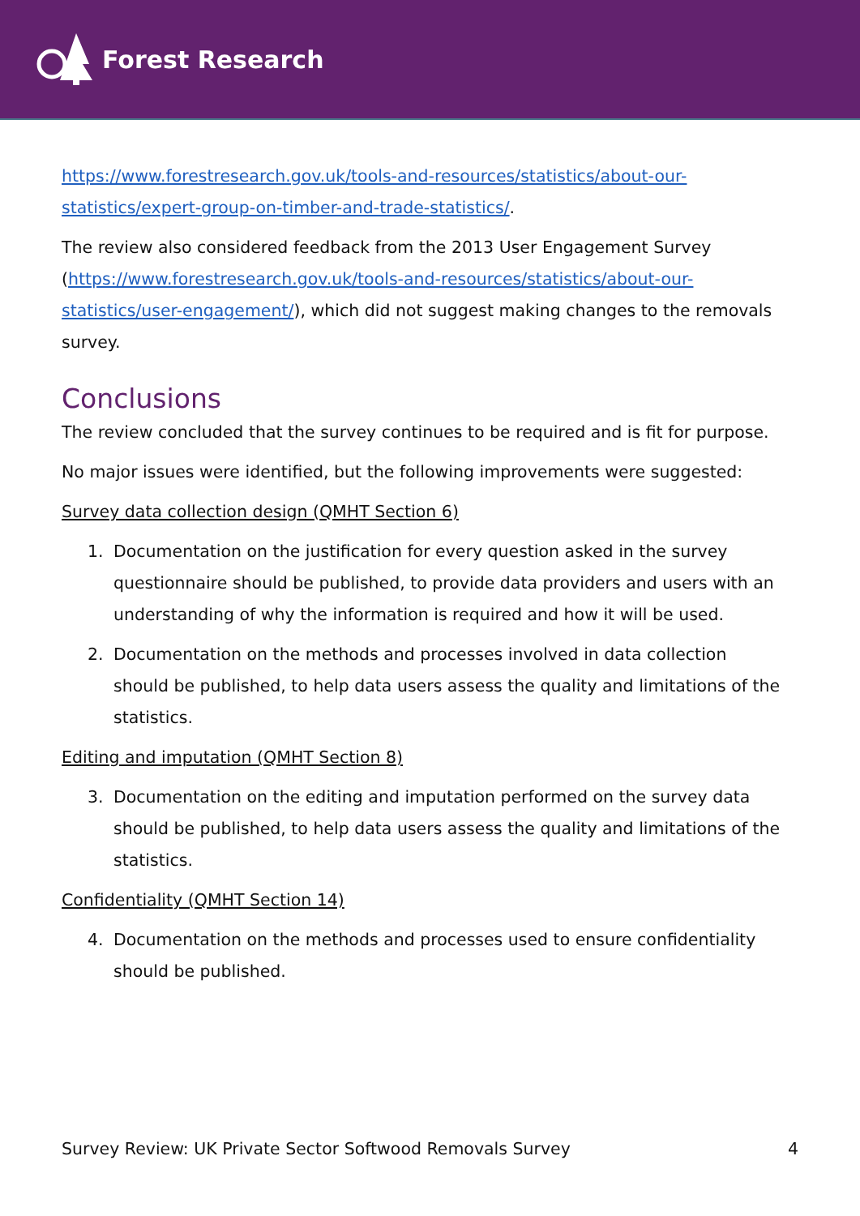Forest Research
https://www.forestresearch.gov.uk/tools-and-resources/statistics/about-our-statistics/expert-group-on-timber-and-trade-statistics/.
The review also considered feedback from the 2013 User Engagement Survey (https://www.forestresearch.gov.uk/tools-and-resources/statistics/about-our-statistics/user-engagement/), which did not suggest making changes to the removals survey.
Conclusions
The review concluded that the survey continues to be required and is fit for purpose.
No major issues were identified, but the following improvements were suggested:
Survey data collection design (QMHT Section 6)
1. Documentation on the justification for every question asked in the survey questionnaire should be published, to provide data providers and users with an understanding of why the information is required and how it will be used.
2. Documentation on the methods and processes involved in data collection should be published, to help data users assess the quality and limitations of the statistics.
Editing and imputation (QMHT Section 8)
3. Documentation on the editing and imputation performed on the survey data should be published, to help data users assess the quality and limitations of the statistics.
Confidentiality (QMHT Section 14)
4. Documentation on the methods and processes used to ensure confidentiality should be published.
Survey Review: UK Private Sector Softwood Removals Survey 4